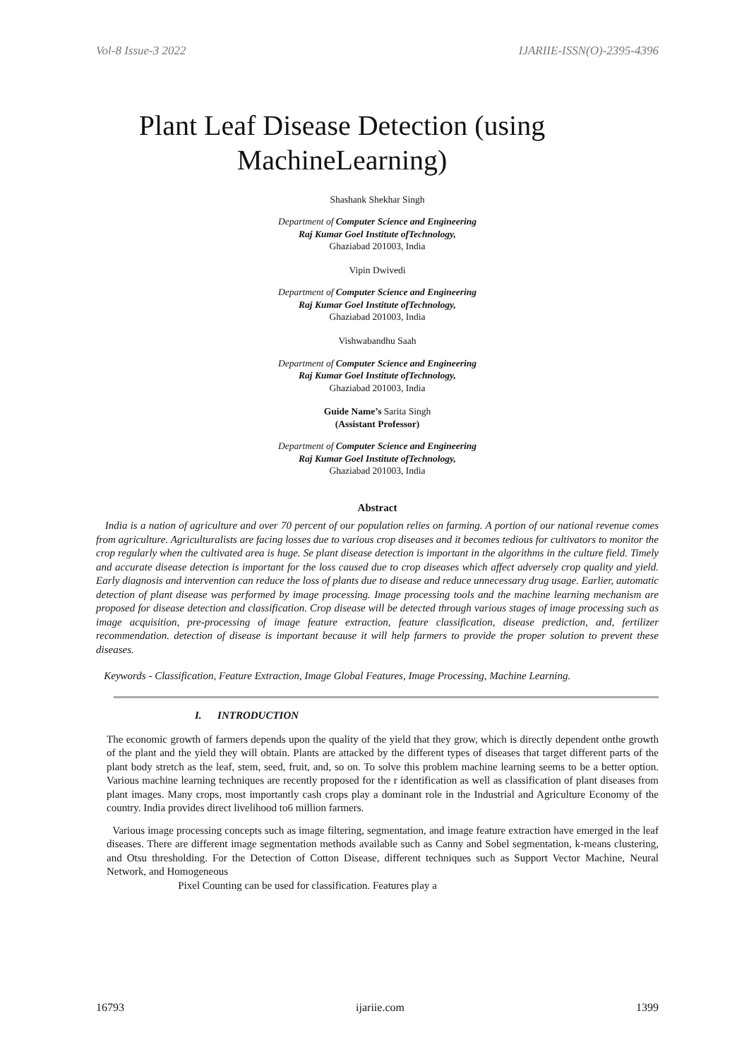Vol-8 Issue-3 2022 IJARIIE-ISSN(O)-2395-4396
Plant Leaf Disease Detection (using MachineLearning)
Shashank Shekhar Singh
Department of Computer Science and Engineering
Raj Kumar Goel Institute ofTechnology,
Ghaziabad 201003, India
Vipin Dwivedi
Department of Computer Science and Engineering
Raj Kumar Goel Institute ofTechnology,
Ghaziabad 201003, India
Vishwabandhu Saah
Department of Computer Science and Engineering
Raj Kumar Goel Institute ofTechnology,
Ghaziabad 201003, India
Guide Name’s Sarita Singh
(Assistant Professor)
Department of Computer Science and Engineering
Raj Kumar Goel Institute ofTechnology,
Ghaziabad 201003, India
Abstract
India is a nation of agriculture and over 70 percent of our population relies on farming. A portion of our national revenue comes from agriculture. Agriculturalists are facing losses due to various crop diseases and it becomes tedious for cultivators to monitor the crop regularly when the cultivated area is huge. Se plant disease detection is important in the algorithms in the culture field. Timely and accurate disease detection is important for the loss caused due to crop diseases which affect adversely crop quality and yield. Early diagnosis and intervention can reduce the loss of plants due to disease and reduce unnecessary drug usage. Earlier, automatic detection of plant disease was performed by image processing. Image processing tools and the machine learning mechanism are proposed for disease detection and classification. Crop disease will be detected through various stages of image processing such as image acquisition, pre-processing of image feature extraction, feature classification, disease prediction, and, fertilizer recommendation. detection of disease is important because it will help farmers to provide the proper solution to prevent these diseases.
Keywords - Classification, Feature Extraction, Image Global Features, Image Processing, Machine Learning.
I. INTRODUCTION
The economic growth of farmers depends upon the quality of the yield that they grow, which is directly dependent onthe growth of the plant and the yield they will obtain. Plants are attacked by the different types of diseases that target different parts of the plant body stretch as the leaf, stem, seed, fruit, and, so on. To solve this problem machine learning seems to be a better option. Various machine learning techniques are recently proposed for the r identification as well as classification of plant diseases from plant images. Many crops, most importantly cash crops play a dominant role in the Industrial and Agriculture Economy of the country. India provides direct livelihood to6 million farmers.
Various image processing concepts such as image filtering, segmentation, and image feature extraction have emerged in the leaf diseases. There are different image segmentation methods available such as Canny and Sobel segmentation, k-means clustering, and Otsu thresholding. For the Detection of Cotton Disease, different techniques such as Support Vector Machine, Neural Network, and Homogeneous
Pixel Counting can be used for classification. Features play a
16793 ijariie.com 1399